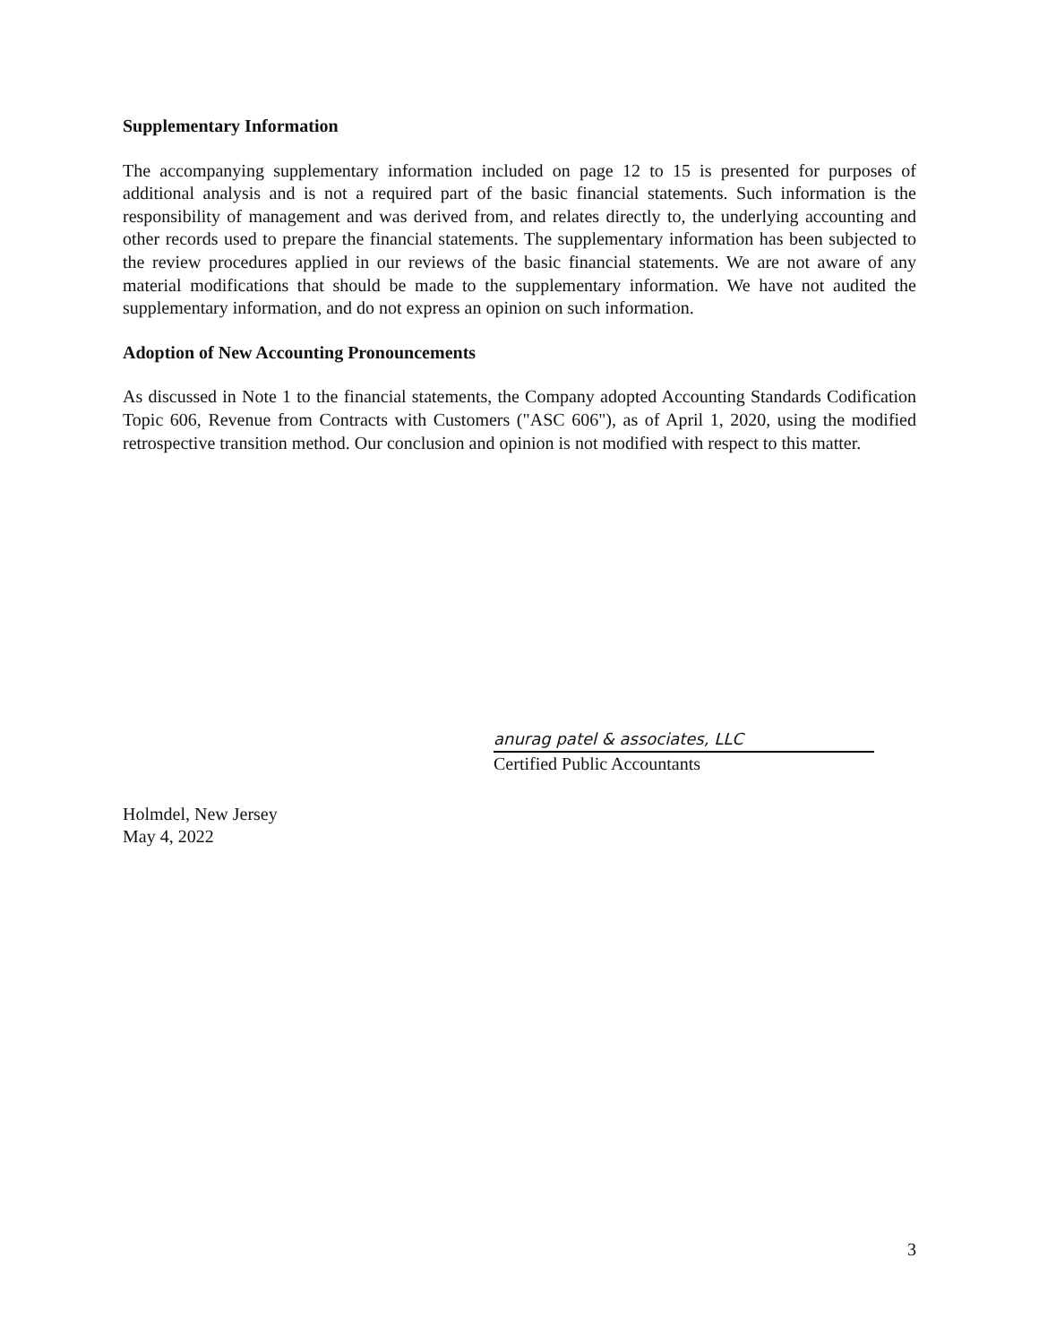Supplementary Information
The accompanying supplementary information included on page 12 to 15 is presented for purposes of additional analysis and is not a required part of the basic financial statements. Such information is the responsibility of management and was derived from, and relates directly to, the underlying accounting and other records used to prepare the financial statements. The supplementary information has been subjected to the review procedures applied in our reviews of the basic financial statements. We are not aware of any material modifications that should be made to the supplementary information. We have not audited the supplementary information, and do not express an opinion on such information.
Adoption of New Accounting Pronouncements
As discussed in Note 1 to the financial statements, the Company adopted Accounting Standards Codification Topic 606, Revenue from Contracts with Customers ("ASC 606"), as of April 1, 2020, using the modified retrospective transition method. Our conclusion and opinion is not modified with respect to this matter.
anurag patel & associates, LLC
Certified Public Accountants
Holmdel, New Jersey
May 4, 2022
3